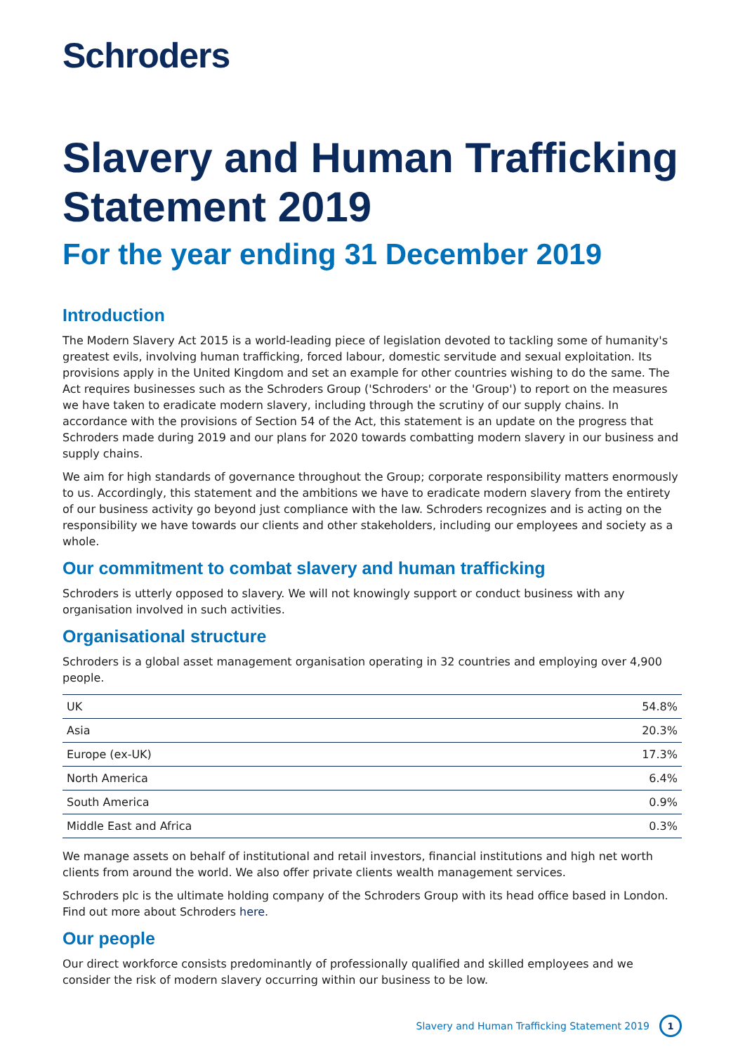Schroders
Slavery and Human Trafficking Statement 2019
For the year ending 31 December 2019
Introduction
The Modern Slavery Act 2015 is a world-leading piece of legislation devoted to tackling some of humanity's greatest evils, involving human trafficking, forced labour, domestic servitude and sexual exploitation. Its provisions apply in the United Kingdom and set an example for other countries wishing to do the same. The Act requires businesses such as the Schroders Group ('Schroders' or the 'Group') to report on the measures we have taken to eradicate modern slavery, including through the scrutiny of our supply chains. In accordance with the provisions of Section 54 of the Act, this statement is an update on the progress that Schroders made during 2019 and our plans for 2020 towards combatting modern slavery in our business and supply chains.
We aim for high standards of governance throughout the Group; corporate responsibility matters enormously to us. Accordingly, this statement and the ambitions we have to eradicate modern slavery from the entirety of our business activity go beyond just compliance with the law. Schroders recognizes and is acting on the responsibility we have towards our clients and other stakeholders, including our employees and society as a whole.
Our commitment to combat slavery and human trafficking
Schroders is utterly opposed to slavery. We will not knowingly support or conduct business with any organisation involved in such activities.
Organisational structure
Schroders is a global asset management organisation operating in 32 countries and employing over 4,900 people.
| UK | 54.8% |
| Asia | 20.3% |
| Europe (ex-UK) | 17.3% |
| North America | 6.4% |
| South America | 0.9% |
| Middle East and Africa | 0.3% |
We manage assets on behalf of institutional and retail investors, financial institutions and high net worth clients from around the world. We also offer private clients wealth management services.
Schroders plc is the ultimate holding company of the Schroders Group with its head office based in London. Find out more about Schroders here.
Our people
Our direct workforce consists predominantly of professionally qualified and skilled employees and we consider the risk of modern slavery occurring within our business to be low.
Slavery and Human Trafficking Statement 2019 1